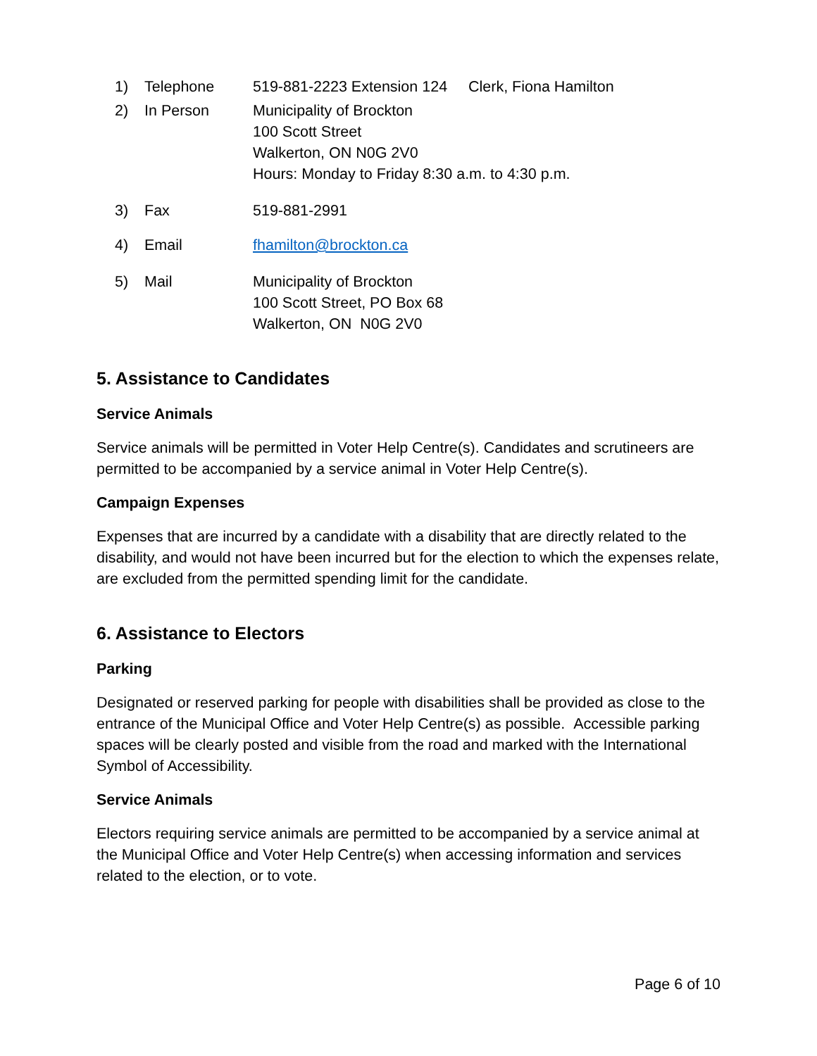1) Telephone 519-881-2223 Extension 124 Clerk, Fiona Hamilton
2) In Person Municipality of Brockton
100 Scott Street
Walkerton, ON N0G 2V0
Hours: Monday to Friday 8:30 a.m. to 4:30 p.m.
3) Fax 519-881-2991
4) Email fhamilton@brockton.ca
5) Mail Municipality of Brockton
100 Scott Street, PO Box 68
Walkerton, ON N0G 2V0
5. Assistance to Candidates
Service Animals
Service animals will be permitted in Voter Help Centre(s). Candidates and scrutineers are permitted to be accompanied by a service animal in Voter Help Centre(s).
Campaign Expenses
Expenses that are incurred by a candidate with a disability that are directly related to the disability, and would not have been incurred but for the election to which the expenses relate, are excluded from the permitted spending limit for the candidate.
6. Assistance to Electors
Parking
Designated or reserved parking for people with disabilities shall be provided as close to the entrance of the Municipal Office and Voter Help Centre(s) as possible. Accessible parking spaces will be clearly posted and visible from the road and marked with the International Symbol of Accessibility.
Service Animals
Electors requiring service animals are permitted to be accompanied by a service animal at the Municipal Office and Voter Help Centre(s) when accessing information and services related to the election, or to vote.
Page 6 of 10